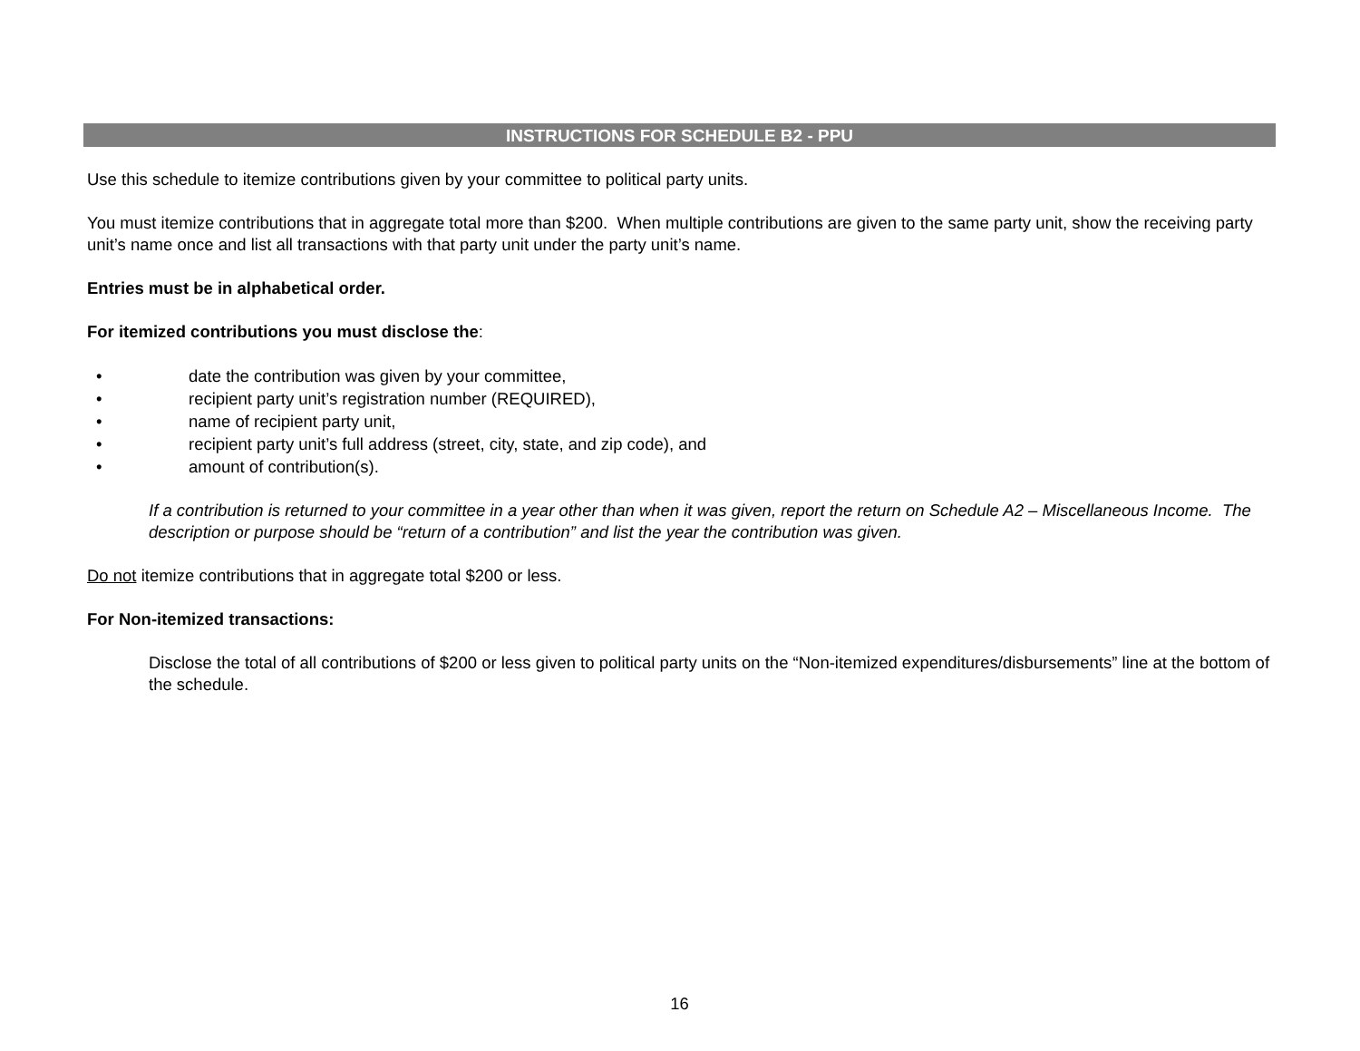INSTRUCTIONS FOR SCHEDULE B2 - PPU
Use this schedule to itemize contributions given by your committee to political party units.
You must itemize contributions that in aggregate total more than $200. When multiple contributions are given to the same party unit, show the receiving party unit’s name once and list all transactions with that party unit under the party unit’s name.
Entries must be in alphabetical order.
For itemized contributions you must disclose the:
• date the contribution was given by your committee,
• recipient party unit’s registration number (REQUIRED),
• name of recipient party unit,
• recipient party unit’s full address (street, city, state, and zip code), and
• amount of contribution(s).
If a contribution is returned to your committee in a year other than when it was given, report the return on Schedule A2 – Miscellaneous Income. The description or purpose should be “return of a contribution” and list the year the contribution was given.
Do not itemize contributions that in aggregate total $200 or less.
For Non-itemized transactions:
Disclose the total of all contributions of $200 or less given to political party units on the “Non-itemized expenditures/disbursements” line at the bottom of the schedule.
16